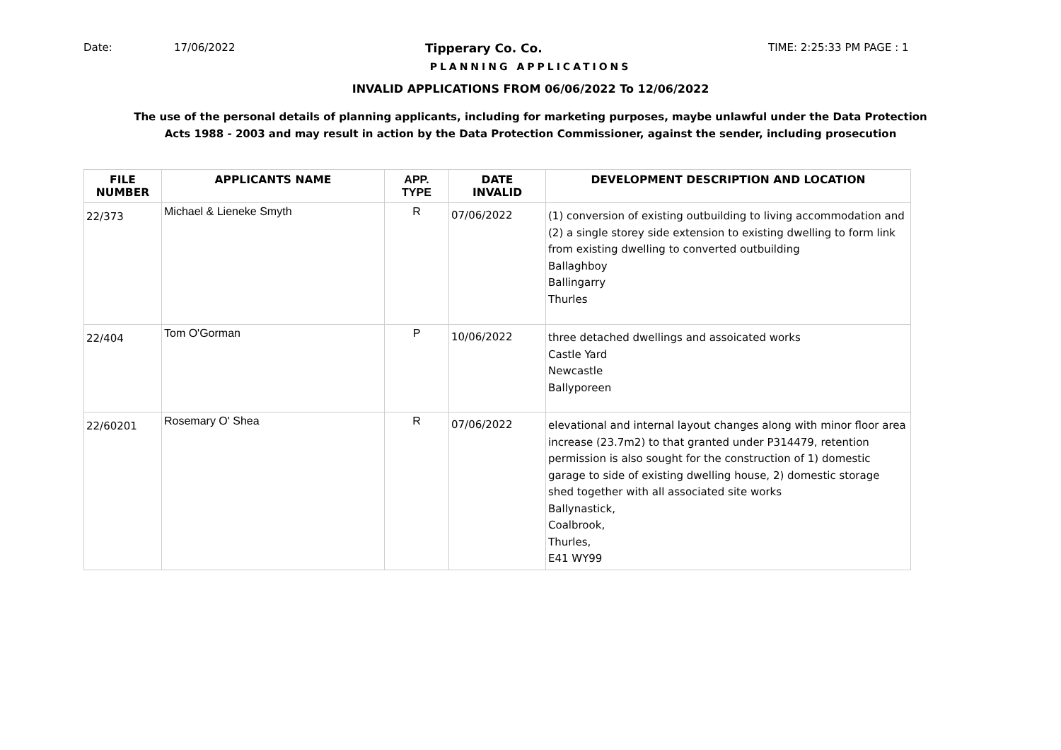Date: 17/06/2022 Tipperary Co. Co. TIME: 2:25:33 PM PAGE : 1
PLANNING APPLICATIONS
INVALID APPLICATIONS FROM 06/06/2022 To 12/06/2022
The use of the personal details of planning applicants, including for marketing purposes, maybe unlawful under the Data Protection
Acts 1988 - 2003 and may result in action by the Data Protection Commissioner, against the sender, including prosecution
| FILE NUMBER | APPLICANTS NAME | APP. TYPE | DATE INVALID | DEVELOPMENT DESCRIPTION AND LOCATION |
| --- | --- | --- | --- | --- |
| 22/373 | Michael & Lieneke Smyth | R | 07/06/2022 | (1) conversion of existing outbuilding to living accommodation and (2) a single storey side extension to existing dwelling to form link from existing dwelling to converted outbuilding Ballaghboy Ballingarry Thurles |
| 22/404 | Tom O'Gorman | P | 10/06/2022 | three detached dwellings and assoicated works Castle Yard Newcastle Ballyporeen |
| 22/60201 | Rosemary O' Shea | R | 07/06/2022 | elevational and internal layout changes along with minor floor area increase (23.7m2) to that granted under P314479, retention permission is also sought for the construction of 1) domestic garage to side of existing dwelling house, 2) domestic storage shed together with all associated site works Ballynastick, Coalbrook, Thurles, E41 WY99 |